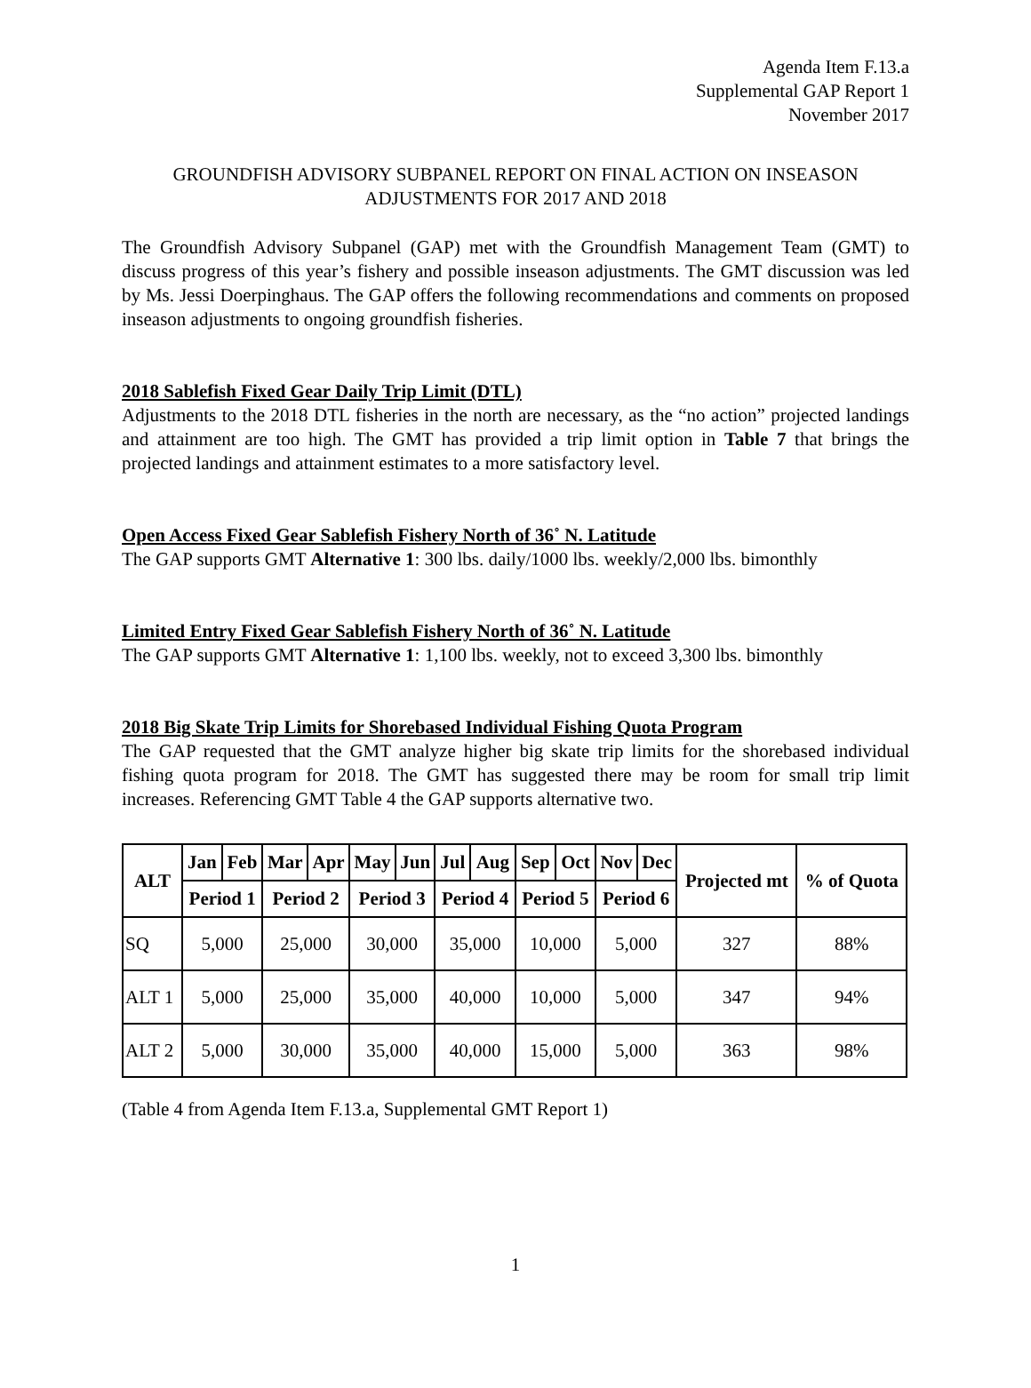Agenda Item F.13.a
Supplemental GAP Report 1
November 2017
GROUNDFISH ADVISORY SUBPANEL REPORT ON FINAL ACTION ON INSEASON ADJUSTMENTS FOR 2017 AND 2018
The Groundfish Advisory Subpanel (GAP) met with the Groundfish Management Team (GMT) to discuss progress of this year’s fishery and possible inseason adjustments. The GMT discussion was led by Ms. Jessi Doerpinghaus. The GAP offers the following recommendations and comments on proposed inseason adjustments to ongoing groundfish fisheries.
2018 Sablefish Fixed Gear Daily Trip Limit (DTL)
Adjustments to the 2018 DTL fisheries in the north are necessary, as the “no action” projected landings and attainment are too high. The GMT has provided a trip limit option in Table 7 that brings the projected landings and attainment estimates to a more satisfactory level.
Open Access Fixed Gear Sablefish Fishery North of 36˚ N. Latitude
The GAP supports GMT Alternative 1: 300 lbs. daily/1000 lbs. weekly/2,000 lbs. bimonthly
Limited Entry Fixed Gear Sablefish Fishery North of 36˚ N. Latitude
The GAP supports GMT Alternative 1: 1,100 lbs. weekly, not to exceed 3,300 lbs. bimonthly
2018 Big Skate Trip Limits for Shorebased Individual Fishing Quota Program
The GAP requested that the GMT analyze higher big skate trip limits for the shorebased individual fishing quota program for 2018. The GMT has suggested there may be room for small trip limit increases. Referencing GMT Table 4 the GAP supports alternative two.
| ALT | Jan | Feb | Mar | Apr | May | Jun | Jul | Aug | Sep | Oct | Nov | Dec | Projected mt | % of Quota |
| --- | --- | --- | --- | --- | --- | --- | --- | --- | --- | --- | --- | --- | --- | --- |
| | Period 1 | | Period 2 | | Period 3 | | Period 4 | | Period 5 | | Period 6 | | | |
| SQ | 5,000 | | 25,000 | | 30,000 | | 35,000 | | 10,000 | | 5,000 | | 327 | 88% |
| ALT 1 | 5,000 | | 25,000 | | 35,000 | | 40,000 | | 10,000 | | 5,000 | | 347 | 94% |
| ALT 2 | 5,000 | | 30,000 | | 35,000 | | 40,000 | | 15,000 | | 5,000 | | 363 | 98% |
(Table 4 from Agenda Item F.13.a, Supplemental GMT Report 1)
1